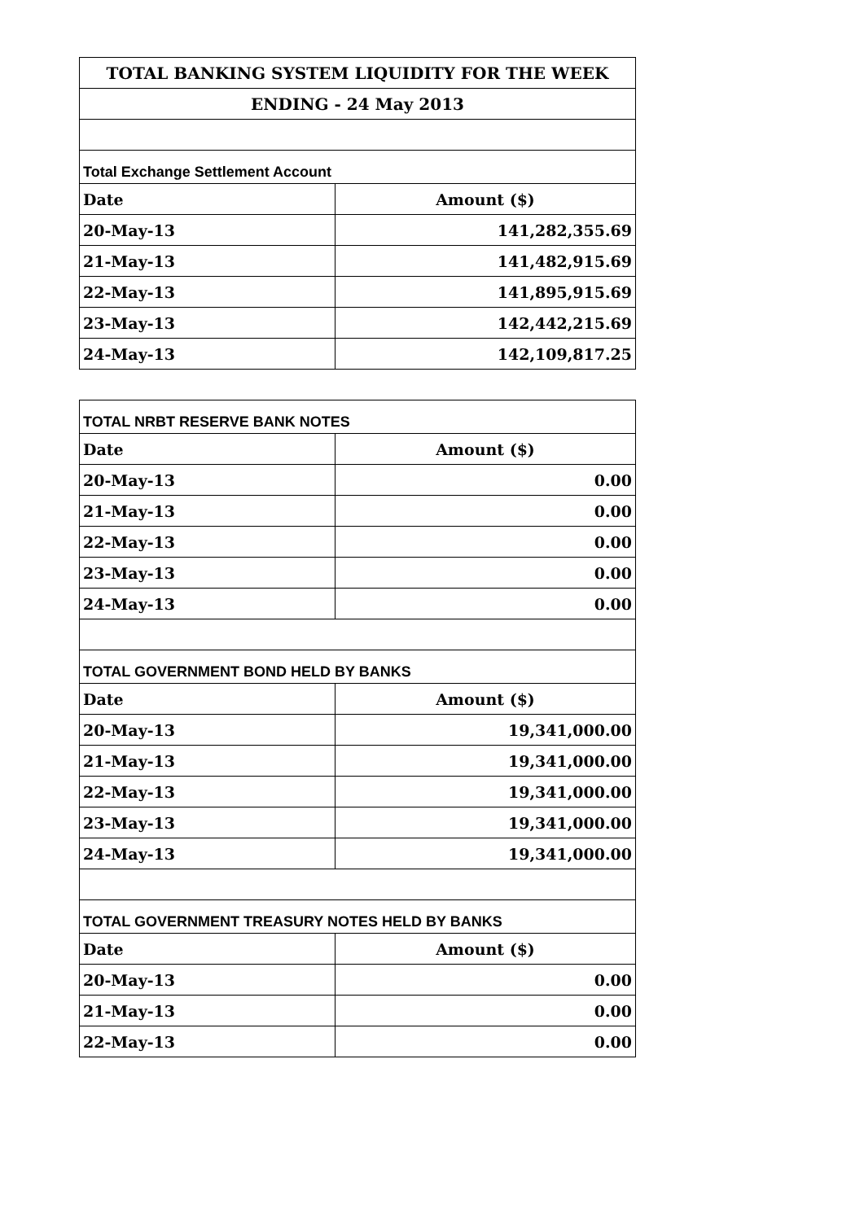| TOTAL BANKING SYSTEM LIQUIDITY FOR THE WEEK | |
| --- | --- |
| ENDING - 24 May 2013 | |
| Total Exchange Settlement Account | |
| Date | Amount ($) |
| 20-May-13 | 141,282,355.69 |
| 21-May-13 | 141,482,915.69 |
| 22-May-13 | 141,895,915.69 |
| 23-May-13 | 142,442,215.69 |
| 24-May-13 | 142,109,817.25 |
| TOTAL NRBT RESERVE BANK NOTES | |
| Date | Amount ($) |
| 20-May-13 | 0.00 |
| 21-May-13 | 0.00 |
| 22-May-13 | 0.00 |
| 23-May-13 | 0.00 |
| 24-May-13 | 0.00 |
| TOTAL GOVERNMENT BOND HELD BY BANKS | |
| Date | Amount ($) |
| 20-May-13 | 19,341,000.00 |
| 21-May-13 | 19,341,000.00 |
| 22-May-13 | 19,341,000.00 |
| 23-May-13 | 19,341,000.00 |
| 24-May-13 | 19,341,000.00 |
| TOTAL GOVERNMENT TREASURY NOTES HELD BY BANKS | |
| Date | Amount ($) |
| 20-May-13 | 0.00 |
| 21-May-13 | 0.00 |
| 22-May-13 | 0.00 |